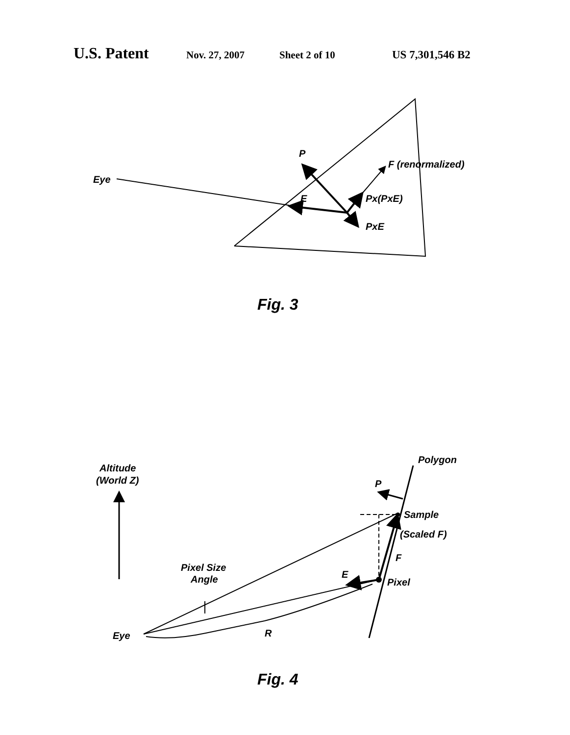U.S. Patent Nov. 27, 2007 Sheet 2 of 10 US 7,301,546 B2
Eye
P
F (renormalized)
E
Px(PxE)
PxE
Fig. 3
Altitude
(World Z)
Polygon
P
Sample
(Scaled F)
F
Pixel Size
Angle
E
Pixel
Eye
R
Fig. 4